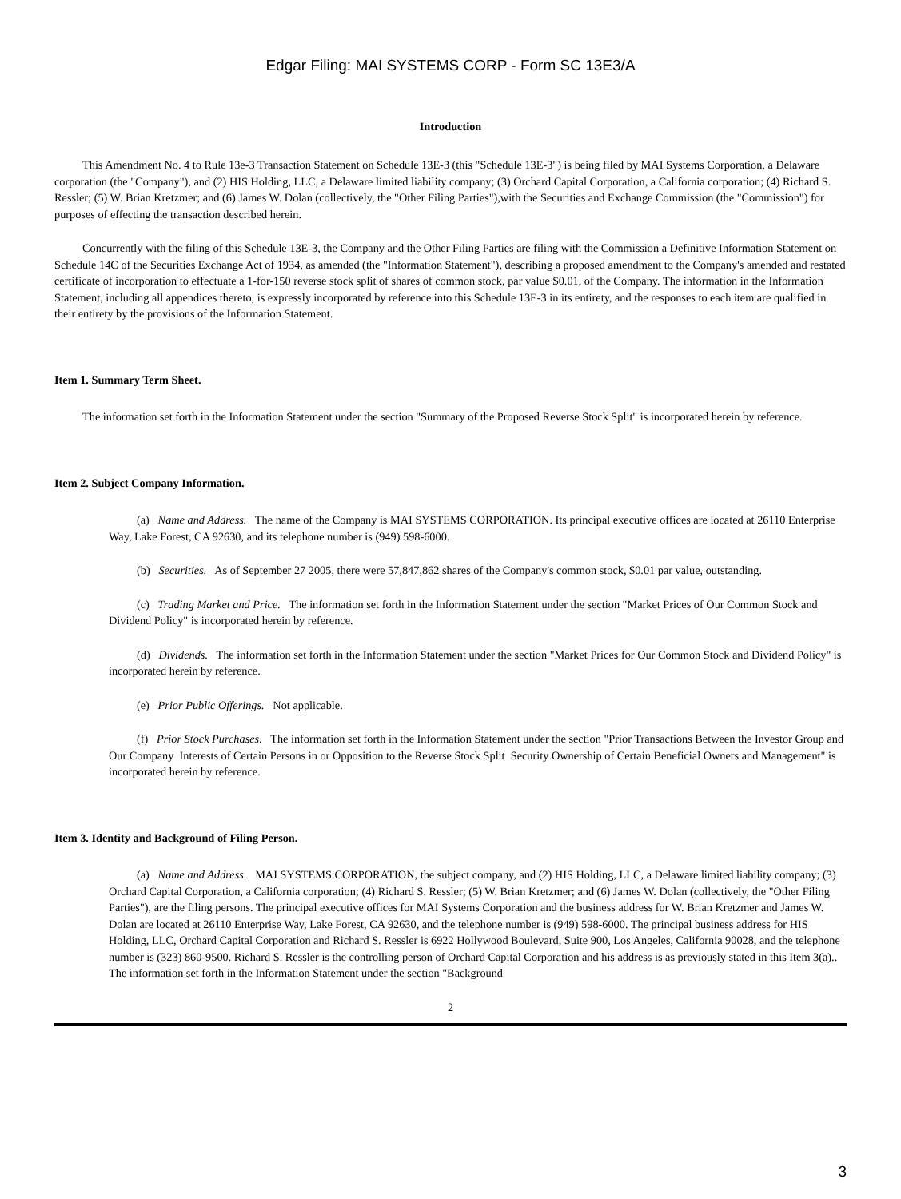Edgar Filing: MAI SYSTEMS CORP - Form SC 13E3/A
Introduction
This Amendment No. 4 to Rule 13e-3 Transaction Statement on Schedule 13E-3 (this "Schedule 13E-3") is being filed by MAI Systems Corporation, a Delaware corporation (the "Company"), and (2) HIS Holding, LLC, a Delaware limited liability company; (3) Orchard Capital Corporation, a California corporation; (4) Richard S. Ressler; (5) W. Brian Kretzmer; and (6) James W. Dolan (collectively, the "Other Filing Parties"),with the Securities and Exchange Commission (the "Commission") for purposes of effecting the transaction described herein.
Concurrently with the filing of this Schedule 13E-3, the Company and the Other Filing Parties are filing with the Commission a Definitive Information Statement on Schedule 14C of the Securities Exchange Act of 1934, as amended (the "Information Statement"), describing a proposed amendment to the Company's amended and restated certificate of incorporation to effectuate a 1-for-150 reverse stock split of shares of common stock, par value $0.01, of the Company. The information in the Information Statement, including all appendices thereto, is expressly incorporated by reference into this Schedule 13E-3 in its entirety, and the responses to each item are qualified in their entirety by the provisions of the Information Statement.
Item 1. Summary Term Sheet.
The information set forth in the Information Statement under the section "Summary of the Proposed Reverse Stock Split" is incorporated herein by reference.
Item 2. Subject Company Information.
(a) Name and Address. The name of the Company is MAI SYSTEMS CORPORATION. Its principal executive offices are located at 26110 Enterprise Way, Lake Forest, CA 92630, and its telephone number is (949) 598-6000.
(b) Securities. As of September 27 2005, there were 57,847,862 shares of the Company's common stock, $0.01 par value, outstanding.
(c) Trading Market and Price. The information set forth in the Information Statement under the section "Market Prices of Our Common Stock and Dividend Policy" is incorporated herein by reference.
(d) Dividends. The information set forth in the Information Statement under the section "Market Prices for Our Common Stock and Dividend Policy" is incorporated herein by reference.
(e) Prior Public Offerings. Not applicable.
(f) Prior Stock Purchases. The information set forth in the Information Statement under the section "Prior Transactions Between the Investor Group and Our Company Interests of Certain Persons in or Opposition to the Reverse Stock Split Security Ownership of Certain Beneficial Owners and Management" is incorporated herein by reference.
Item 3. Identity and Background of Filing Person.
(a) Name and Address. MAI SYSTEMS CORPORATION, the subject company, and (2) HIS Holding, LLC, a Delaware limited liability company; (3) Orchard Capital Corporation, a California corporation; (4) Richard S. Ressler; (5) W. Brian Kretzmer; and (6) James W. Dolan (collectively, the "Other Filing Parties"), are the filing persons. The principal executive offices for MAI Systems Corporation and the business address for W. Brian Kretzmer and James W. Dolan are located at 26110 Enterprise Way, Lake Forest, CA 92630, and the telephone number is (949) 598-6000. The principal business address for HIS Holding, LLC, Orchard Capital Corporation and Richard S. Ressler is 6922 Hollywood Boulevard, Suite 900, Los Angeles, California 90028, and the telephone number is (323) 860-9500. Richard S. Ressler is the controlling person of Orchard Capital Corporation and his address is as previously stated in this Item 3(a).. The information set forth in the Information Statement under the section "Background
2
3